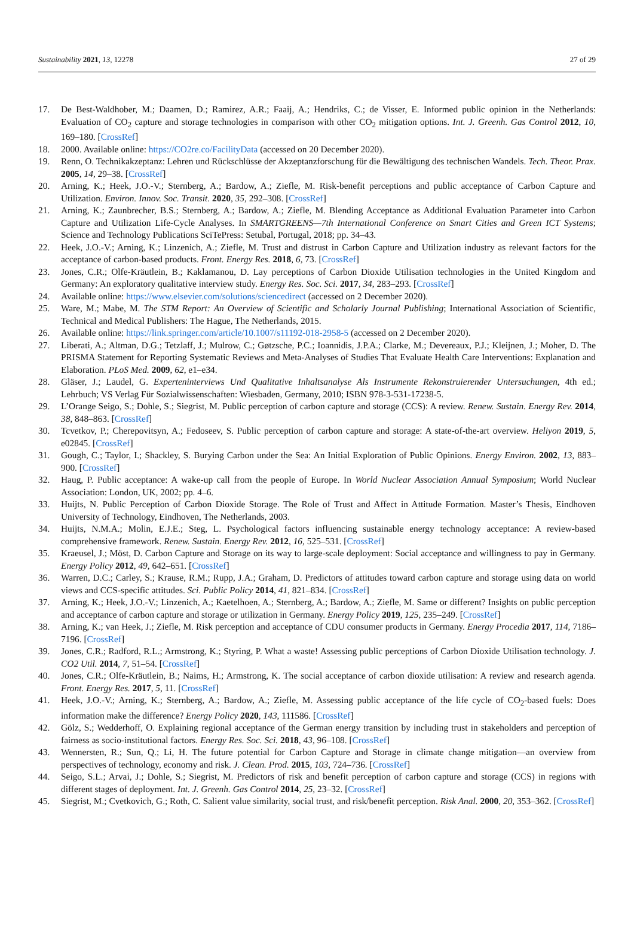Sustainability 2021, 13, 12278 27 of 29
17. De Best-Waldhober, M.; Daamen, D.; Ramirez, A.R.; Faaij, A.; Hendriks, C.; de Visser, E. Informed public opinion in the Netherlands: Evaluation of CO<sub>2</sub> capture and storage technologies in comparison with other CO<sub>2</sub> mitigation options. Int. J. Greenh. Gas Control 2012, 10, 169–180. [CrossRef]
18. 2000. Available online: https://CO2re.co/FacilityData (accessed on 20 December 2020).
19. Renn, O. Technikakzeptanz: Lehren und Rückschlüsse der Akzeptanzforschung für die Bewältigung des technischen Wandels. Tech. Theor. Prax. 2005, 14, 29–38. [CrossRef]
20. Arning, K.; Heek, J.O.-V.; Sternberg, A.; Bardow, A.; Ziefle, M. Risk-benefit perceptions and public acceptance of Carbon Capture and Utilization. Environ. Innov. Soc. Transit. 2020, 35, 292–308. [CrossRef]
21. Arning, K.; Zaunbrecher, B.S.; Sternberg, A.; Bardow, A.; Ziefle, M. Blending Acceptance as Additional Evaluation Parameter into Carbon Capture and Utilization Life-Cycle Analyses. In SMARTGREENS—7th International Conference on Smart Cities and Green ICT Systems; Science and Technology Publications SciTePress: Setubal, Portugal, 2018; pp. 34–43.
22. Heek, J.O.-V.; Arning, K.; Linzenich, A.; Ziefle, M. Trust and distrust in Carbon Capture and Utilization industry as relevant factors for the acceptance of carbon-based products. Front. Energy Res. 2018, 6, 73. [CrossRef]
23. Jones, C.R.; Olfe-Kräutlein, B.; Kaklamanou, D. Lay perceptions of Carbon Dioxide Utilisation technologies in the United Kingdom and Germany: An exploratory qualitative interview study. Energy Res. Soc. Sci. 2017, 34, 283–293. [CrossRef]
24. Available online: https://www.elsevier.com/solutions/sciencedirect (accessed on 2 December 2020).
25. Ware, M.; Mabe, M. The STM Report: An Overview of Scientific and Scholarly Journal Publishing; International Association of Scientific, Technical and Medical Publishers: The Hague, The Netherlands, 2015.
26. Available online: https://link.springer.com/article/10.1007/s11192-018-2958-5 (accessed on 2 December 2020).
27. Liberati, A.; Altman, D.G.; Tetzlaff, J.; Mulrow, C.; Gøtzsche, P.C.; Ioannidis, J.P.A.; Clarke, M.; Devereaux, P.J.; Kleijnen, J.; Moher, D. The PRISMA Statement for Reporting Systematic Reviews and Meta-Analyses of Studies That Evaluate Health Care Interventions: Explanation and Elaboration. PLoS Med. 2009, 62, e1–e34.
28. Gläser, J.; Laudel, G. Experteninterviews Und Qualitative Inhaltsanalyse Als Instrumente Rekonstruierender Untersuchungen, 4th ed.; Lehrbuch; VS Verlag Für Sozialwissenschaften: Wiesbaden, Germany, 2010; ISBN 978-3-531-17238-5.
29. L’Orange Seigo, S.; Dohle, S.; Siegrist, M. Public perception of carbon capture and storage (CCS): A review. Renew. Sustain. Energy Rev. 2014, 38, 848–863. [CrossRef]
30. Tcvetkov, P.; Cherepovitsyn, A.; Fedoseev, S. Public perception of carbon capture and storage: A state-of-the-art overview. Heliyon 2019, 5, e02845. [CrossRef]
31. Gough, C.; Taylor, I.; Shackley, S. Burying Carbon under the Sea: An Initial Exploration of Public Opinions. Energy Environ. 2002, 13, 883–900. [CrossRef]
32. Haug, P. Public acceptance: A wake-up call from the people of Europe. In World Nuclear Association Annual Symposium; World Nuclear Association: London, UK, 2002; pp. 4–6.
33. Huijts, N. Public Perception of Carbon Dioxide Storage. The Role of Trust and Affect in Attitude Formation. Master’s Thesis, Eindhoven University of Technology, Eindhoven, The Netherlands, 2003.
34. Huijts, N.M.A.; Molin, E.J.E.; Steg, L. Psychological factors influencing sustainable energy technology acceptance: A review-based comprehensive framework. Renew. Sustain. Energy Rev. 2012, 16, 525–531. [CrossRef]
35. Kraeusel, J.; Möst, D. Carbon Capture and Storage on its way to large-scale deployment: Social acceptance and willingness to pay in Germany. Energy Policy 2012, 49, 642–651. [CrossRef]
36. Warren, D.C.; Carley, S.; Krause, R.M.; Rupp, J.A.; Graham, D. Predictors of attitudes toward carbon capture and storage using data on world views and CCS-specific attitudes. Sci. Public Policy 2014, 41, 821–834. [CrossRef]
37. Arning, K.; Heek, J.O.-V.; Linzenich, A.; Kaetelhoen, A.; Sternberg, A.; Bardow, A.; Ziefle, M. Same or different? Insights on public perception and acceptance of carbon capture and storage or utilization in Germany. Energy Policy 2019, 125, 235–249. [CrossRef]
38. Arning, K.; van Heek, J.; Ziefle, M. Risk perception and acceptance of CDU consumer products in Germany. Energy Procedia 2017, 114, 7186–7196. [CrossRef]
39. Jones, C.R.; Radford, R.L.; Armstrong, K.; Styring, P. What a waste! Assessing public perceptions of Carbon Dioxide Utilisation technology. J. CO2 Util. 2014, 7, 51–54. [CrossRef]
40. Jones, C.R.; Olfe-Kräutlein, B.; Naims, H.; Armstrong, K. The social acceptance of carbon dioxide utilisation: A review and research agenda. Front. Energy Res. 2017, 5, 11. [CrossRef]
41. Heek, J.O.-V.; Arning, K.; Sternberg, A.; Bardow, A.; Ziefle, M. Assessing public acceptance of the life cycle of CO<sub>2</sub>-based fuels: Does information make the difference? Energy Policy 2020, 143, 111586. [CrossRef]
42. Gölz, S.; Wedderhoff, O. Explaining regional acceptance of the German energy transition by including trust in stakeholders and perception of fairness as socio-institutional factors. Energy Res. Soc. Sci. 2018, 43, 96–108. [CrossRef]
43. Wennersten, R.; Sun, Q.; Li, H. The future potential for Carbon Capture and Storage in climate change mitigation—an overview from perspectives of technology, economy and risk. J. Clean. Prod. 2015, 103, 724–736. [CrossRef]
44. Seigo, S.L.; Arvai, J.; Dohle, S.; Siegrist, M. Predictors of risk and benefit perception of carbon capture and storage (CCS) in regions with different stages of deployment. Int. J. Greenh. Gas Control 2014, 25, 23–32. [CrossRef]
45. Siegrist, M.; Cvetkovich, G.; Roth, C. Salient value similarity, social trust, and risk/benefit perception. Risk Anal. 2000, 20, 353–362. [CrossRef]